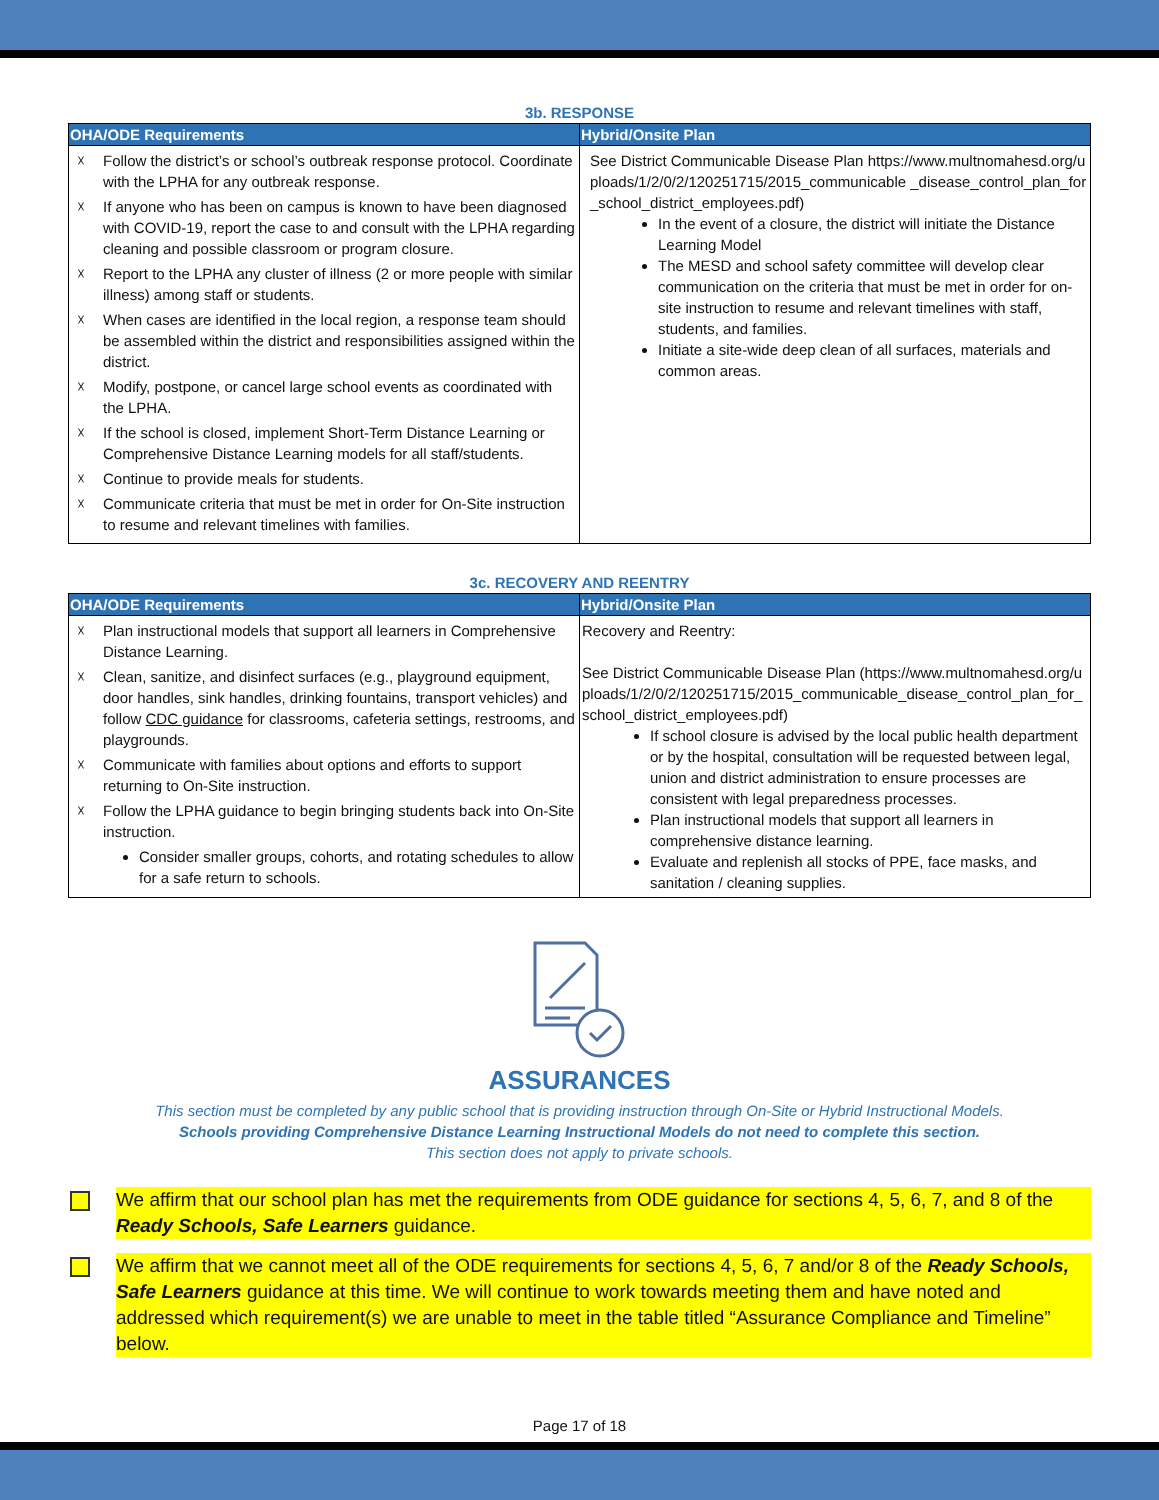3b. RESPONSE
| OHA/ODE Requirements | Hybrid/Onsite Plan |
| --- | --- |
| ☓ Follow the district’s or school’s outbreak response protocol. Coordinate with the LPHA for any outbreak response. ☓ If anyone who has been on campus is known to have been diagnosed with COVID-19, report the case to and consult with the LPHA regarding cleaning and possible classroom or program closure. ☓ Report to the LPHA any cluster of illness (2 or more people with similar illness) among staff or students. ☓ When cases are identified in the local region, a response team should be assembled within the district and responsibilities assigned within the district. ☓ Modify, postpone, or cancel large school events as coordinated with the LPHA. ☓ If the school is closed, implement Short-Term Distance Learning or Comprehensive Distance Learning models for all staff/students. ☓ Continue to provide meals for students. ☓ Communicate criteria that must be met in order for On-Site instruction to resume and relevant timelines with families. | See District Communicable Disease Plan https://www.multnomahesd.org/uploads/1/2/0/2/120251715/2015_communicable _disease_control_plan_for_school_district_employees.pdf ) In the event of a closure, the district will initiate the Distance Learning Model The MESD and school safety committee will develop clear communication on the criteria that must be met in order for on-site instruction to resume and relevant timelines with staff, students, and families. Initiate a site-wide deep clean of all surfaces, materials and common areas. |
3c. RECOVERY AND REENTRY
| OHA/ODE Requirements | Hybrid/Onsite Plan |
| --- | --- |
| ☓ Plan instructional models that support all learners in Comprehensive Distance Learning. ☓ Clean, sanitize, and disinfect surfaces (e.g., playground equipment, door handles, sink handles, drinking fountains, transport vehicles) and follow CDC guidance for classrooms, cafeteria settings, restrooms, and playgrounds. ☓ Communicate with families about options and efforts to support returning to On-Site instruction. ☓ Follow the LPHA guidance to begin bringing students back into On-Site instruction. Consider smaller groups, cohorts, and rotating schedules to allow for a safe return to schools. | Recovery and Reentry: See District Communicable Disease Plan ( https://www.multnomahesd.org/uploads/1/2/0/2/120251715/2015_communicable_disease_control_plan_for_school_district_employees.pdf ) If school closure is advised by the local public health department or by the hospital, consultation will be requested between legal, union and district administration to ensure processes are consistent with legal preparedness processes. Plan instructional models that support all learners in comprehensive distance learning. Evaluate and replenish all stocks of PPE, face masks, and sanitation / cleaning supplies. |
ASSURANCES
This section must be completed by any public school that is providing instruction through On-Site or Hybrid Instructional Models.
Schools providing Comprehensive Distance Learning Instructional Models do not need to complete this section.
This section does not apply to private schools.
We affirm that our school plan has met the requirements from ODE guidance for sections 4, 5, 6, 7, and 8 of the Ready Schools, Safe Learners guidance.
We affirm that we cannot meet all of the ODE requirements for sections 4, 5, 6, 7 and/or 8 of the Ready Schools, Safe Learners guidance at this time. We will continue to work towards meeting them and have noted and addressed which requirement(s) we are unable to meet in the table titled “Assurance Compliance and Timeline” below.
Page 17 of 18